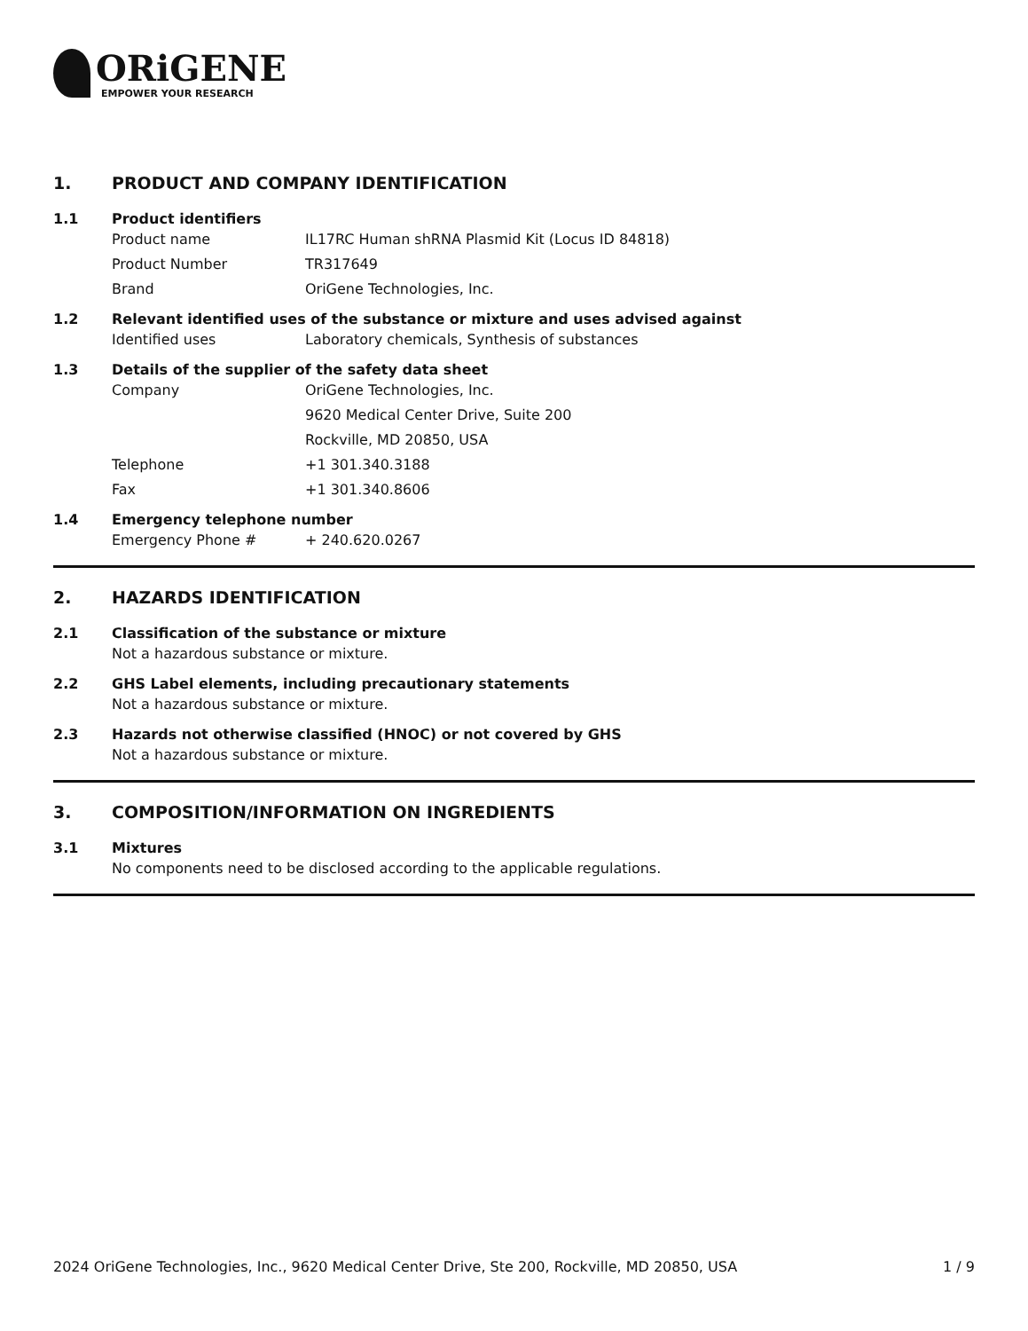ORiGENE
EMPOWER YOUR RESEARCH
1. PRODUCT AND COMPANY IDENTIFICATION
1.1 Product identifiers
Product name IL17RC Human shRNA Plasmid Kit (Locus ID 84818)
Product Number TR317649
Brand OriGene Technologies, Inc.
1.2 Relevant identified uses of the substance or mixture and uses advised against
Identified uses Laboratory chemicals, Synthesis of substances
1.3 Details of the supplier of the safety data sheet
Company OriGene Technologies, Inc.
9620 Medical Center Drive, Suite 200
Rockville, MD 20850, USA
Telephone +1 301.340.3188
Fax +1 301.340.8606
1.4 Emergency telephone number
Emergency Phone # + 240.620.0267
2. HAZARDS IDENTIFICATION
2.1 Classification of the substance or mixture
Not a hazardous substance or mixture.
2.2 GHS Label elements, including precautionary statements
Not a hazardous substance or mixture.
2.3 Hazards not otherwise classified (HNOC) or not covered by GHS
Not a hazardous substance or mixture.
3. COMPOSITION/INFORMATION ON INGREDIENTS
3.1 Mixtures
No components need to be disclosed according to the applicable regulations.
2024 OriGene Technologies, Inc., 9620 Medical Center Drive, Ste 200, Rockville, MD 20850, USA
1 / 9